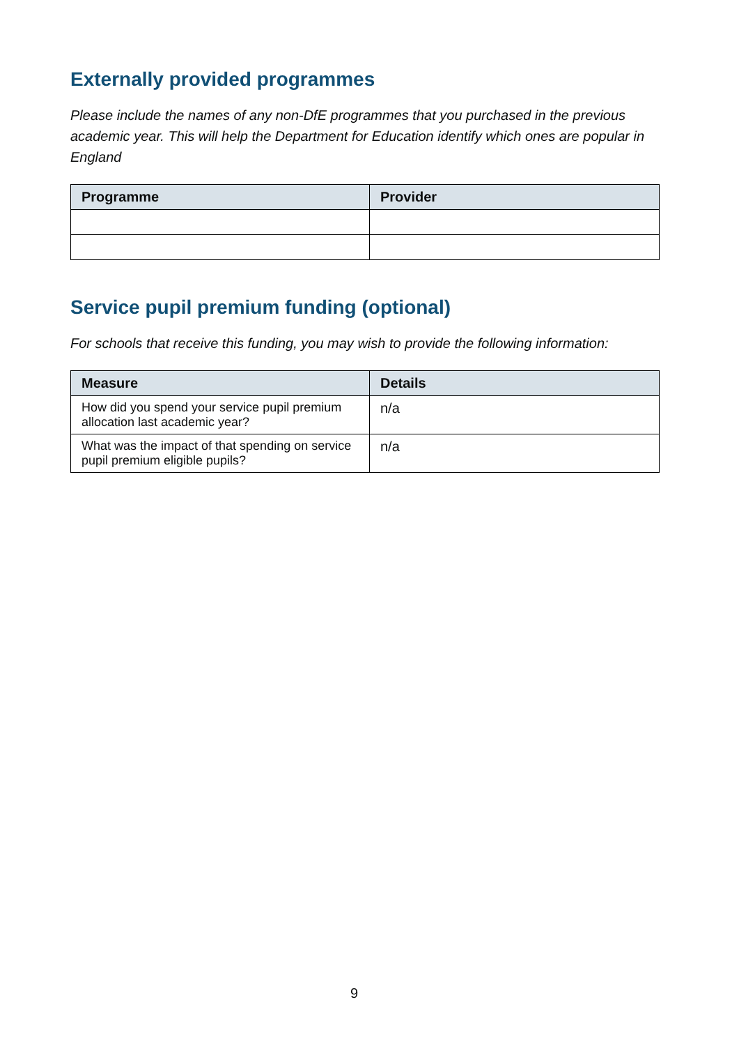Externally provided programmes
Please include the names of any non-DfE programmes that you purchased in the previous academic year. This will help the Department for Education identify which ones are popular in England
| Programme | Provider |
| --- | --- |
Service pupil premium funding (optional)
For schools that receive this funding, you may wish to provide the following information:
| Measure | Details |
| --- | --- |
| How did you spend your service pupil premium allocation last academic year? | n/a |
| What was the impact of that spending on service pupil premium eligible pupils? | n/a |
9